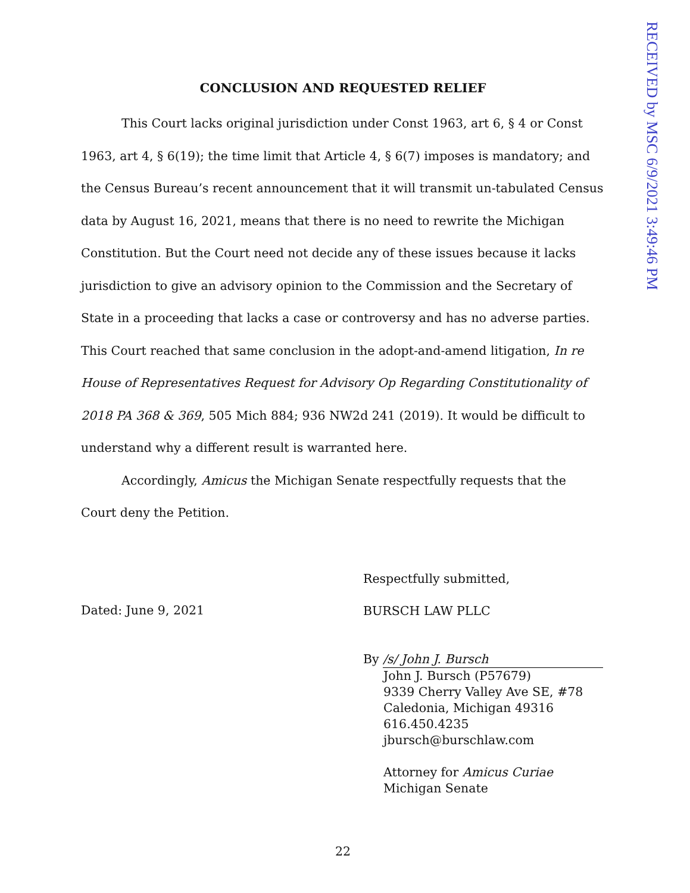RECEIVED by MSC 6/9/2021 3:49:46 PM
CONCLUSION AND REQUESTED RELIEF
This Court lacks original jurisdiction under Const 1963, art 6, § 4 or Const 1963, art 4, § 6(19); the time limit that Article 4, § 6(7) imposes is mandatory; and the Census Bureau’s recent announcement that it will transmit un-tabulated Census data by August 16, 2021, means that there is no need to rewrite the Michigan Constitution. But the Court need not decide any of these issues because it lacks jurisdiction to give an advisory opinion to the Commission and the Secretary of State in a proceeding that lacks a case or controversy and has no adverse parties. This Court reached that same conclusion in the adopt-and-amend litigation, In re House of Representatives Request for Advisory Op Regarding Constitutionality of 2018 PA 368 & 369, 505 Mich 884; 936 NW2d 241 (2019). It would be difficult to understand why a different result is warranted here.
Accordingly, Amicus the Michigan Senate respectfully requests that the Court deny the Petition.
Dated: June 9, 2021
Respectfully submitted,
BURSCH LAW PLLC
By /s/ John J. Bursch
John J. Bursch (P57679)
9339 Cherry Valley Ave SE, #78
Caledonia, Michigan 49316
616.450.4235
jbursch@burschlaw.com
Attorney for Amicus Curiae
Michigan Senate
22